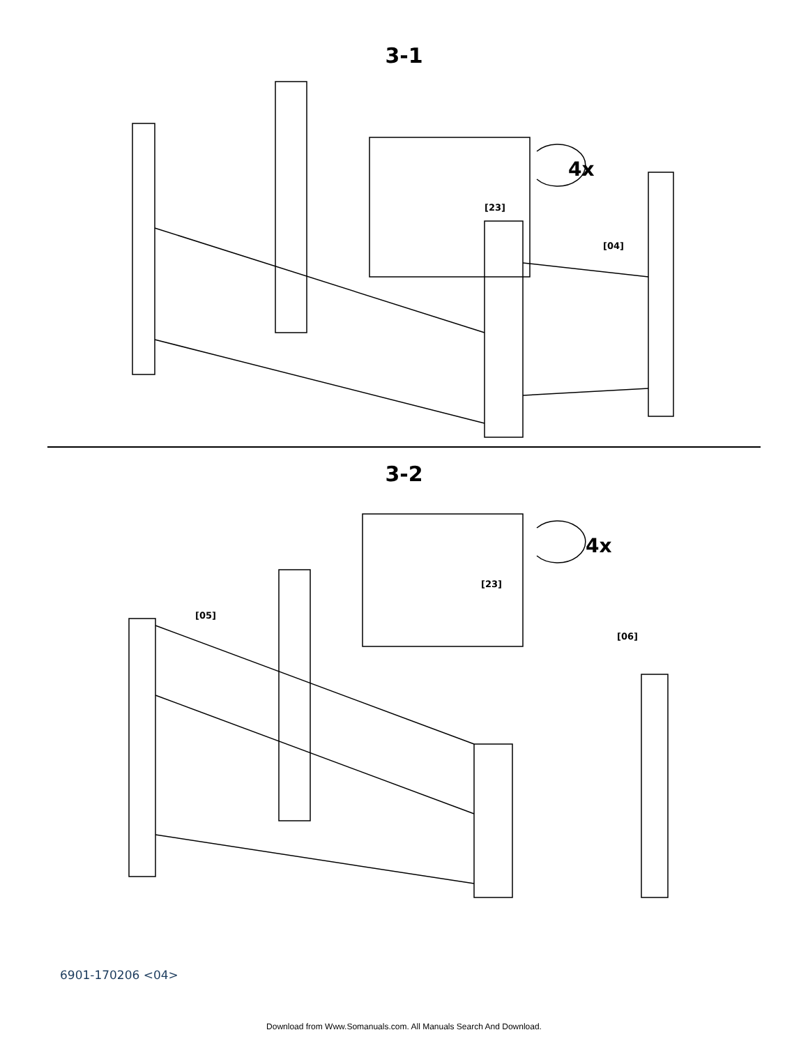3-1
4x
[23]
[04]
3-2
4x
[23]
[05]
[06]
6901-170206 <04>
Download from Www.Somanuals.com. All Manuals Search And Download.